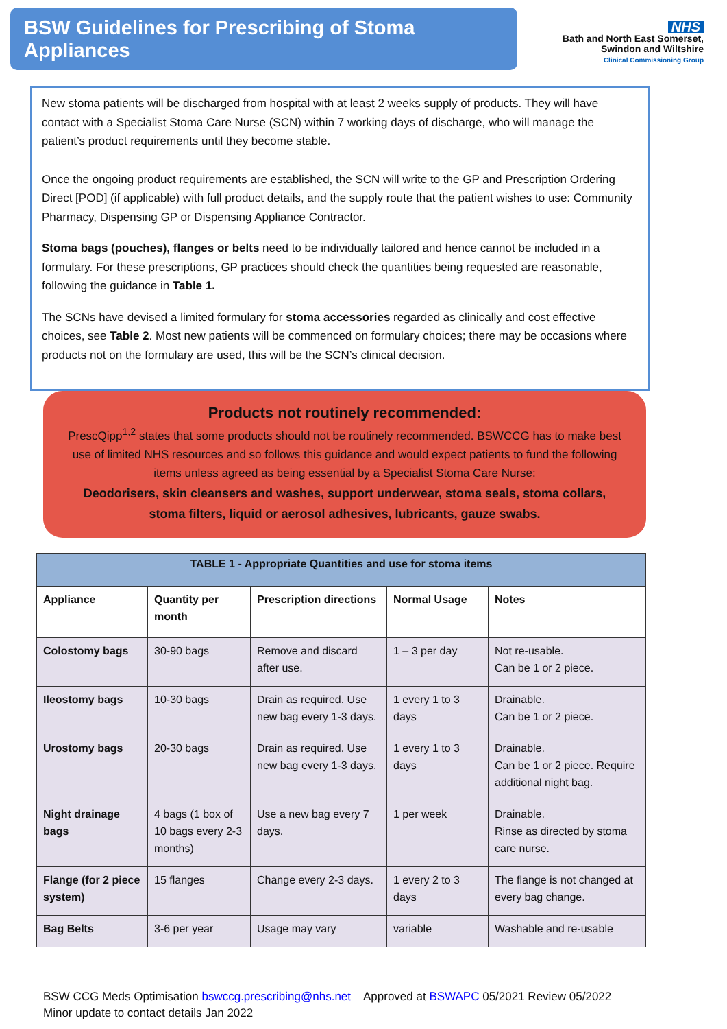BSW Guidelines for Prescribing of Stoma Appliances
NHS
Bath and North East Somerset,
Swindon and Wiltshire
Clinical Commissioning Group
New stoma patients will be discharged from hospital with at least 2 weeks supply of products. They will have contact with a Specialist Stoma Care Nurse (SCN) within 7 working days of discharge, who will manage the patient’s product requirements until they become stable.
Once the ongoing product requirements are established, the SCN will write to the GP and Prescription Ordering Direct [POD] (if applicable) with full product details, and the supply route that the patient wishes to use: Community Pharmacy, Dispensing GP or Dispensing Appliance Contractor.
Stoma bags (pouches), flanges or belts need to be individually tailored and hence cannot be included in a formulary. For these prescriptions, GP practices should check the quantities being requested are reasonable, following the guidance in Table 1.
The SCNs have devised a limited formulary for stoma accessories regarded as clinically and cost effective choices, see Table 2. Most new patients will be commenced on formulary choices; there may be occasions where products not on the formulary are used, this will be the SCN’s clinical decision.
Products not routinely recommended:
PrescQipp<sup>1,2</sup> states that some products should not be routinely recommended. BSWCCG has to make best use of limited NHS resources and so follows this guidance and would expect patients to fund the following items unless agreed as being essential by a Specialist Stoma Care Nurse:
Deodorisers, skin cleansers and washes, support underwear, stoma seals, stoma collars, stoma filters, liquid or aerosol adhesives, lubricants, gauze swabs.
| TABLE 1 - Appropriate Quantities and use for stoma items | | | | |
| --- | --- | --- | --- | --- |
| Appliance | Quantity per month | Prescription directions | Normal Usage | Notes |
| Colostomy bags | 30-90 bags | Remove and discard after use. | 1 – 3 per day | Not re-usable. Can be 1 or 2 piece. |
| Ileostomy bags | 10-30 bags | Drain as required. Use new bag every 1-3 days. | 1 every 1 to 3 days | Drainable. Can be 1 or 2 piece. |
| Urostomy bags | 20-30 bags | Drain as required. Use new bag every 1-3 days. | 1 every 1 to 3 days | Drainable. Can be 1 or 2 piece. Require additional night bag. |
| Night drainage bags | 4 bags (1 box of 10 bags every 2-3 months) | Use a new bag every 7 days. | 1 per week | Drainable. Rinse as directed by stoma care nurse. |
| Flange (for 2 piece system) | 15 flanges | Change every 2-3 days. | 1 every 2 to 3 days | The flange is not changed at every bag change. |
| Bag Belts | 3-6 per year | Usage may vary | variable | Washable and re-usable |
BSW CCG Meds Optimisation bswccg.prescribing@nhs.net Approved at BSWAPC 05/2021 Review 05/2022
Minor update to contact details Jan 2022